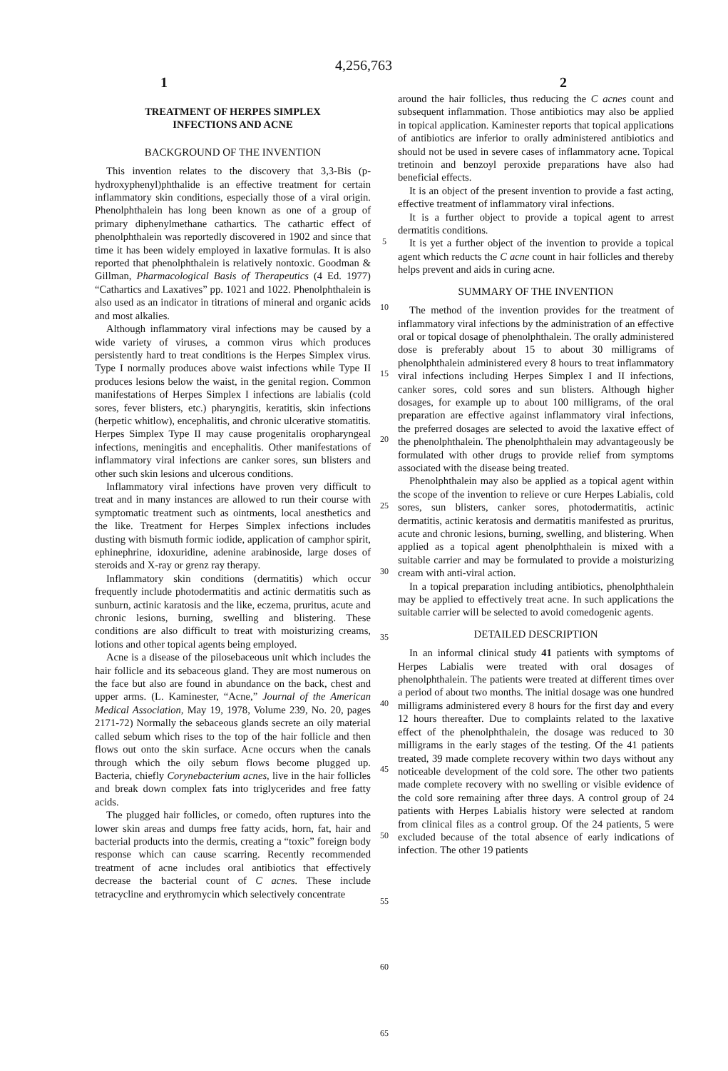1
4,256,763
2
TREATMENT OF HERPES SIMPLEX
INFECTIONS AND ACNE
BACKGROUND OF THE INVENTION
This invention relates to the discovery that 3,3-Bis (p-hydroxyphenyl)phthalide is an effective treatment for certain inflammatory skin conditions, especially those of a viral origin. Phenolphthalein has long been known as one of a group of primary diphenylmethane cathartics. The cathartic effect of phenolphthalein was reportedly discovered in 1902 and since that time it has been widely employed in laxative formulas. It is also reported that phenolphthalein is relatively nontoxic. Goodman & Gillman, Pharmacological Basis of Therapeutics (4 Ed. 1977) “Cathartics and Laxatives” pp. 1021 and 1022. Phenolphthalein is also used as an indicator in titrations of mineral and organic acids and most alkalies.
Although inflammatory viral infections may be caused by a wide variety of viruses, a common virus which produces persistently hard to treat conditions is the Herpes Simplex virus. Type I normally produces above waist infections while Type II produces lesions below the waist, in the genital region. Common manifestations of Herpes Simplex I infections are labialis (cold sores, fever blisters, etc.) pharyngitis, keratitis, skin infections (herpetic whitlow), encephalitis, and chronic ulcerative stomatitis. Herpes Simplex Type II may cause progenitalis oropharyngeal infections, meningitis and encephalitis. Other manifestations of inflammatory viral infections are canker sores, sun blisters and other such skin lesions and ulcerous conditions.
Inflammatory viral infections have proven very difficult to treat and in many instances are allowed to run their course with symptomatic treatment such as ointments, local anesthetics and the like. Treatment for Herpes Simplex infections includes dusting with bismuth formic iodide, application of camphor spirit, ephinephrine, idoxuridine, adenine arabinoside, large doses of steroids and X-ray or grenz ray therapy.
Inflammatory skin conditions (dermatitis) which occur frequently include photodermatitis and actinic dermatitis such as sunburn, actinic karatosis and the like, eczema, pruritus, acute and chronic lesions, burning, swelling and blistering. These conditions are also difficult to treat with moisturizing creams, lotions and other topical agents being employed.
Acne is a disease of the pilosebaceous unit which includes the hair follicle and its sebaceous gland. They are most numerous on the face but also are found in abundance on the back, chest and upper arms. (L. Kaminester, “Acne,” Journal of the American Medical Association, May 19, 1978, Volume 239, No. 20, pages 2171-72) Normally the sebaceous glands secrete an oily material called sebum which rises to the top of the hair follicle and then flows out onto the skin surface. Acne occurs when the canals through which the oily sebum flows become plugged up. Bacteria, chiefly Corynebacterium acnes, live in the hair follicles and break down complex fats into triglycerides and free fatty acids.
The plugged hair follicles, or comedo, often ruptures into the lower skin areas and dumps free fatty acids, horn, fat, hair and bacterial products into the dermis, creating a “toxic” foreign body response which can cause scarring. Recently recommended treatment of acne includes oral antibiotics that effectively decrease the bacterial count of C acnes. These include tetracycline and erythromycin which selectively concentrate
5
10
15
20
25
30
35
40
45
50
55
60
65
around the hair follicles, thus reducing the C acnes count and subsequent inflammation. Those antibiotics may also be applied in topical application. Kaminester reports that topical applications of antibiotics are inferior to orally administered antibiotics and should not be used in severe cases of inflammatory acne. Topical tretinoin and benzoyl peroxide preparations have also had beneficial effects.
It is an object of the present invention to provide a fast acting, effective treatment of inflammatory viral infections.
It is a further object to provide a topical agent to arrest dermatitis conditions.
It is yet a further object of the invention to provide a topical agent which reducts the C acne count in hair follicles and thereby helps prevent and aids in curing acne.
SUMMARY OF THE INVENTION
The method of the invention provides for the treatment of inflammatory viral infections by the administration of an effective oral or topical dosage of phenolphthalein. The orally administered dose is preferably about 15 to about 30 milligrams of phenolphthalein administered every 8 hours to treat inflammatory viral infections including Herpes Simplex I and II infections, canker sores, cold sores and sun blisters. Although higher dosages, for example up to about 100 milligrams, of the oral preparation are effective against inflammatory viral infections, the preferred dosages are selected to avoid the laxative effect of the phenolphthalein. The phenolphthalein may advantageously be formulated with other drugs to provide relief from symptoms associated with the disease being treated.
Phenolphthalein may also be applied as a topical agent within the scope of the invention to relieve or cure Herpes Labialis, cold sores, sun blisters, canker sores, photodermatitis, actinic dermatitis, actinic keratosis and dermatitis manifested as pruritus, acute and chronic lesions, burning, swelling, and blistering. When applied as a topical agent phenolphthalein is mixed with a suitable carrier and may be formulated to provide a moisturizing cream with anti-viral action.
In a topical preparation including antibiotics, phenolphthalein may be applied to effectively treat acne. In such applications the suitable carrier will be selected to avoid comedogenic agents.
DETAILED DESCRIPTION
In an informal clinical study 41 patients with symptoms of Herpes Labialis were treated with oral dosages of phenolphthalein. The patients were treated at different times over a period of about two months. The initial dosage was one hundred milligrams administered every 8 hours for the first day and every 12 hours thereafter. Due to complaints related to the laxative effect of the phenolphthalein, the dosage was reduced to 30 milligrams in the early stages of the testing. Of the 41 patients treated, 39 made complete recovery within two days without any noticeable development of the cold sore. The other two patients made complete recovery with no swelling or visible evidence of the cold sore remaining after three days. A control group of 24 patients with Herpes Labialis history were selected at random from clinical files as a control group. Of the 24 patients, 5 were excluded because of the total absence of early indications of infection. The other 19 patients